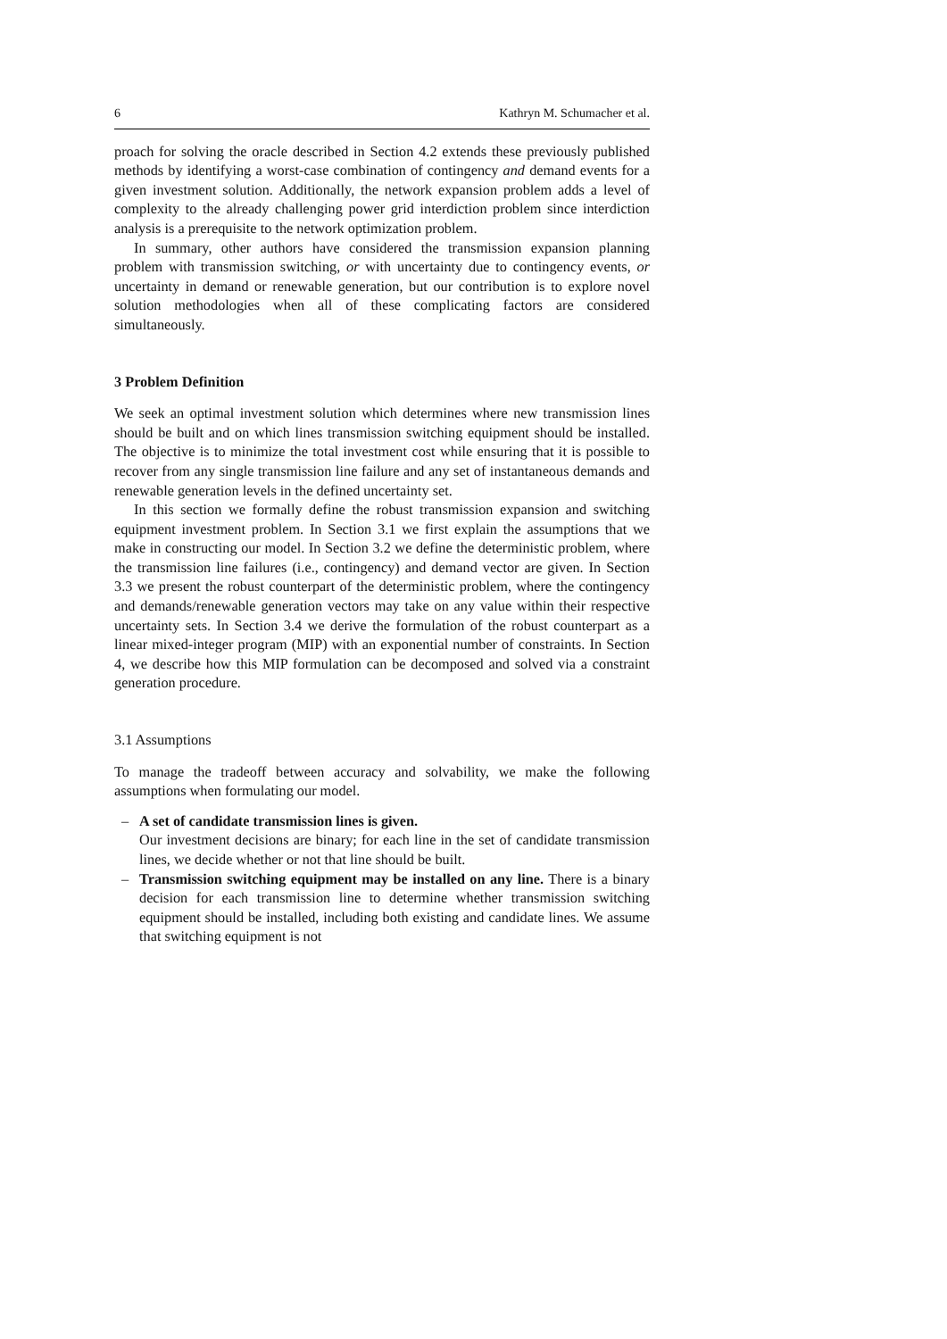6 Kathryn M. Schumacher et al.
proach for solving the oracle described in Section 4.2 extends these previously published methods by identifying a worst-case combination of contingency and demand events for a given investment solution. Additionally, the network expansion problem adds a level of complexity to the already challenging power grid interdiction problem since interdiction analysis is a prerequisite to the network optimization problem.
In summary, other authors have considered the transmission expansion planning problem with transmission switching, or with uncertainty due to contingency events, or uncertainty in demand or renewable generation, but our contribution is to explore novel solution methodologies when all of these complicating factors are considered simultaneously.
3 Problem Definition
We seek an optimal investment solution which determines where new transmission lines should be built and on which lines transmission switching equipment should be installed. The objective is to minimize the total investment cost while ensuring that it is possible to recover from any single transmission line failure and any set of instantaneous demands and renewable generation levels in the defined uncertainty set.
In this section we formally define the robust transmission expansion and switching equipment investment problem. In Section 3.1 we first explain the assumptions that we make in constructing our model. In Section 3.2 we define the deterministic problem, where the transmission line failures (i.e., contingency) and demand vector are given. In Section 3.3 we present the robust counterpart of the deterministic problem, where the contingency and demands/renewable generation vectors may take on any value within their respective uncertainty sets. In Section 3.4 we derive the formulation of the robust counterpart as a linear mixed-integer program (MIP) with an exponential number of constraints. In Section 4, we describe how this MIP formulation can be decomposed and solved via a constraint generation procedure.
3.1 Assumptions
To manage the tradeoff between accuracy and solvability, we make the following assumptions when formulating our model.
– A set of candidate transmission lines is given.
Our investment decisions are binary; for each line in the set of candidate transmission lines, we decide whether or not that line should be built.
– Transmission switching equipment may be installed on any line. There is a binary decision for each transmission line to determine whether transmission switching equipment should be installed, including both existing and candidate lines. We assume that switching equipment is not